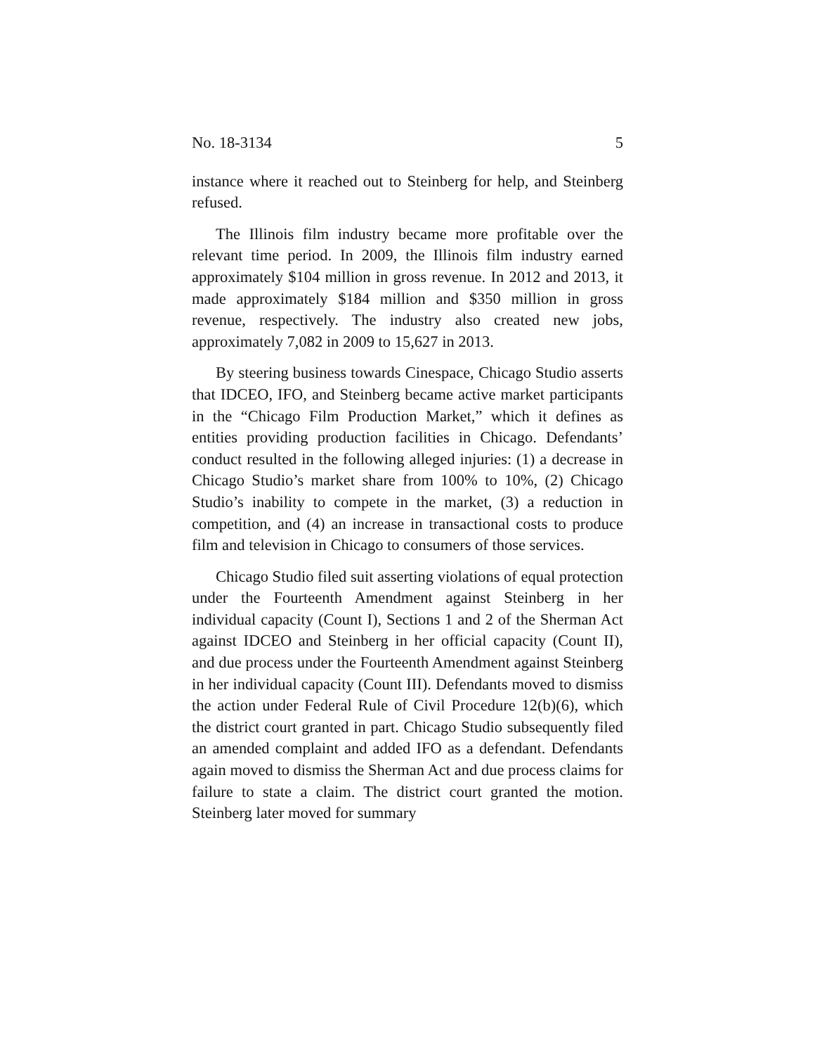No. 18-3134 5
instance where it reached out to Steinberg for help, and Steinberg refused.
The Illinois film industry became more profitable over the relevant time period. In 2009, the Illinois film industry earned approximately $104 million in gross revenue. In 2012 and 2013, it made approximately $184 million and $350 million in gross revenue, respectively. The industry also created new jobs, approximately 7,082 in 2009 to 15,627 in 2013.
By steering business towards Cinespace, Chicago Studio asserts that IDCEO, IFO, and Steinberg became active market participants in the “Chicago Film Production Market,” which it defines as entities providing production facilities in Chicago. Defendants’ conduct resulted in the following alleged injuries: (1) a decrease in Chicago Studio’s market share from 100% to 10%, (2) Chicago Studio’s inability to compete in the market, (3) a reduction in competition, and (4) an increase in transactional costs to produce film and television in Chicago to consumers of those services.
Chicago Studio filed suit asserting violations of equal protection under the Fourteenth Amendment against Steinberg in her individual capacity (Count I), Sections 1 and 2 of the Sherman Act against IDCEO and Steinberg in her official capacity (Count II), and due process under the Fourteenth Amendment against Steinberg in her individual capacity (Count III). Defendants moved to dismiss the action under Federal Rule of Civil Procedure 12(b)(6), which the district court granted in part. Chicago Studio subsequently filed an amended complaint and added IFO as a defendant. Defendants again moved to dismiss the Sherman Act and due process claims for failure to state a claim. The district court granted the motion. Steinberg later moved for summary